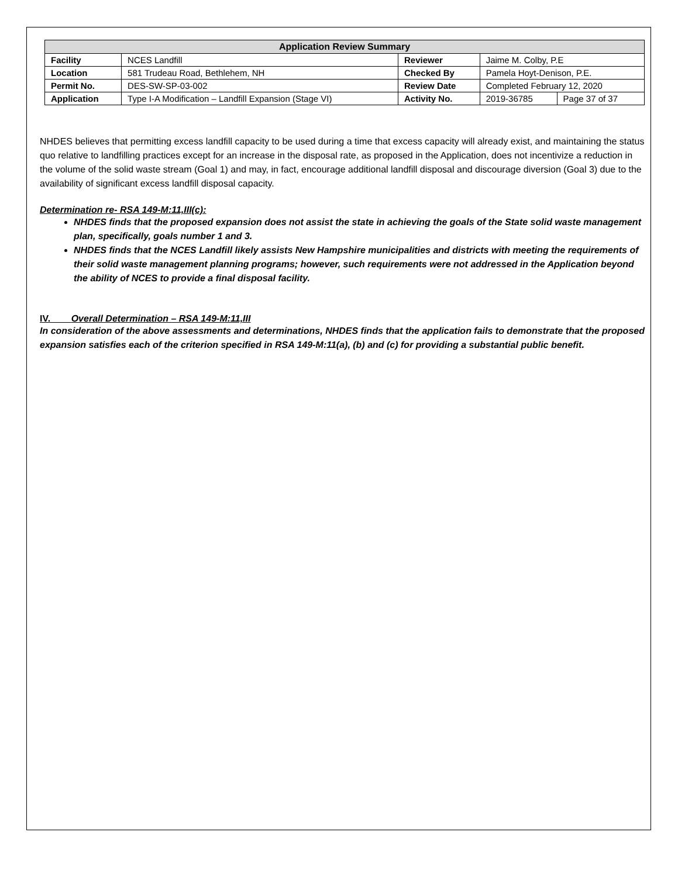| Application Review Summary | | | | |
| --- | --- | --- | --- | --- |
| Facility | NCES Landfill | Reviewer | Jaime M. Colby, P.E | |
| Location | 581 Trudeau Road, Bethlehem, NH | Checked By | Pamela Hoyt-Denison, P.E. | |
| Permit No. | DES-SW-SP-03-002 | Review Date | Completed February 12, 2020 | |
| Application | Type I-A Modification – Landfill Expansion (Stage VI) | Activity No. | 2019-36785 | Page 37 of 37 |
NHDES believes that permitting excess landfill capacity to be used during a time that excess capacity will already exist, and maintaining the status quo relative to landfilling practices except for an increase in the disposal rate, as proposed in the Application, does not incentivize a reduction in the volume of the solid waste stream (Goal 1) and may, in fact, encourage additional landfill disposal and discourage diversion (Goal 3) due to the availability of significant excess landfill disposal capacity.
Determination re- RSA 149-M:11,III(c):
NHDES finds that the proposed expansion does not assist the state in achieving the goals of the State solid waste management plan, specifically, goals number 1 and 3.
NHDES finds that the NCES Landfill likely assists New Hampshire municipalities and districts with meeting the requirements of their solid waste management planning programs; however, such requirements were not addressed in the Application beyond the ability of NCES to provide a final disposal facility.
IV. Overall Determination – RSA 149-M:11,III
In consideration of the above assessments and determinations, NHDES finds that the application fails to demonstrate that the proposed expansion satisfies each of the criterion specified in RSA 149-M:11(a), (b) and (c) for providing a substantial public benefit.